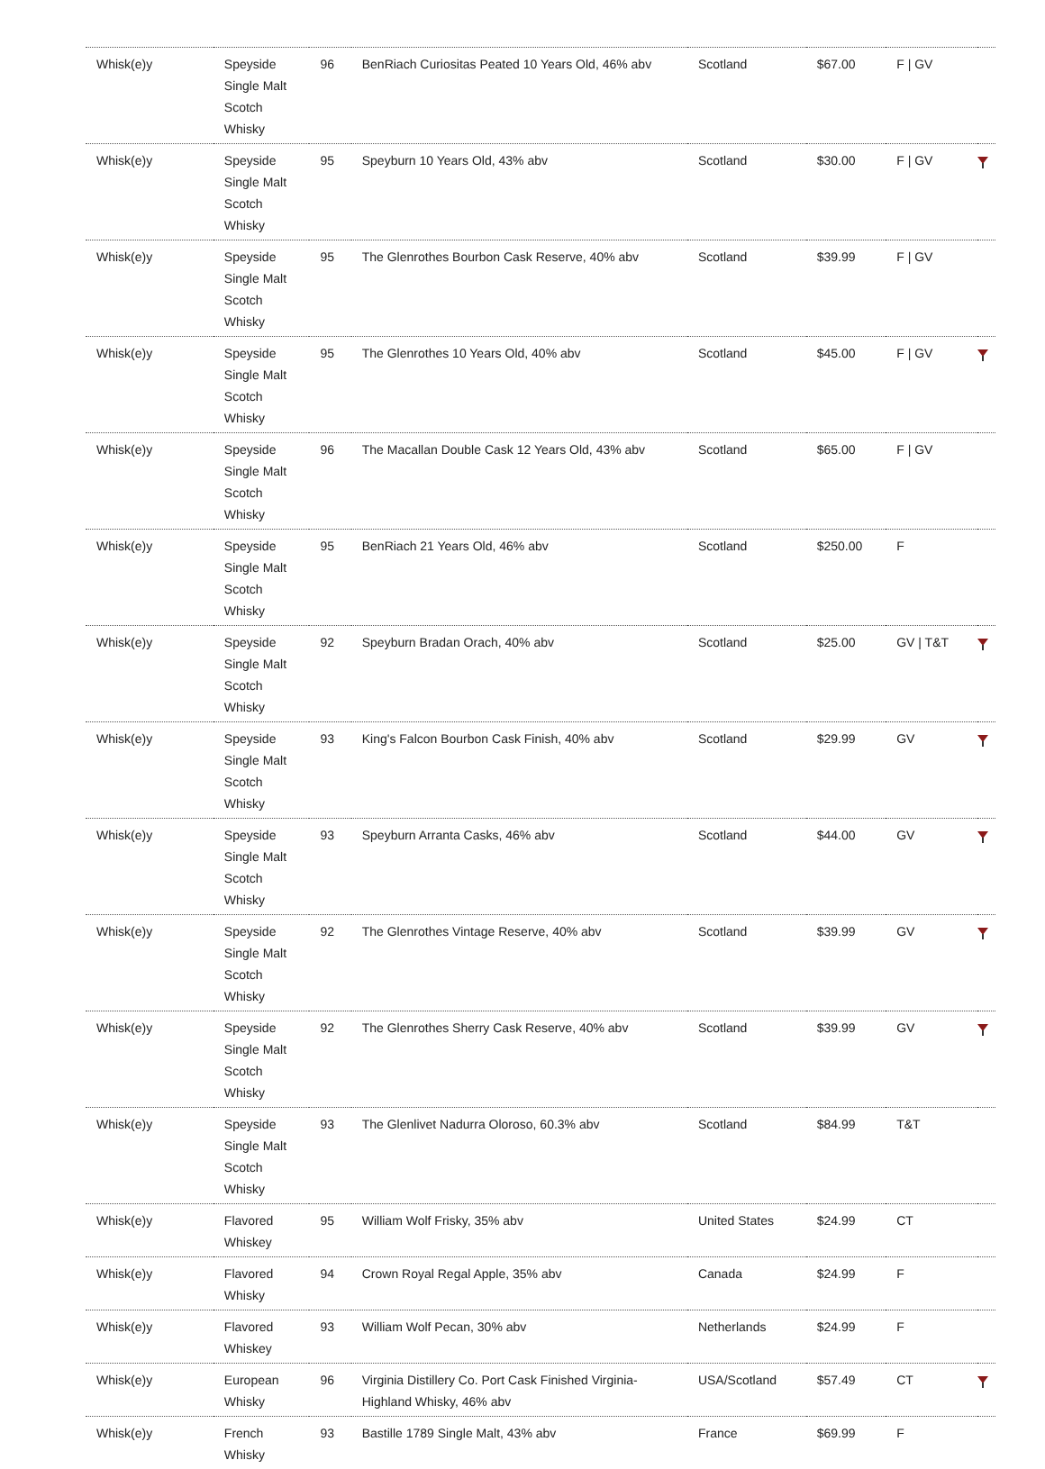| Whisk(e)y | Speyside Single Malt Scotch Whisky | 96 | BenRiach Curiositas Peated 10 Years Old, 46% abv | Scotland | $67.00 | F / GV | |
| Whisk(e)y | Speyside Single Malt Scotch Whisky | 95 | Speyburn 10 Years Old, 43% abv | Scotland | $30.00 | F / GV | |
| Whisk(e)y | Speyside Single Malt Scotch Whisky | 95 | The Glenrothes Bourbon Cask Reserve, 40% abv | Scotland | $39.99 | F / GV | |
| Whisk(e)y | Speyside Single Malt Scotch Whisky | 95 | The Glenrothes 10 Years Old, 40% abv | Scotland | $45.00 | F / GV | |
| Whisk(e)y | Speyside Single Malt Scotch Whisky | 96 | The Macallan Double Cask 12 Years Old, 43% abv | Scotland | $65.00 | F / GV | |
| Whisk(e)y | Speyside Single Malt Scotch Whisky | 95 | BenRiach 21 Years Old, 46% abv | Scotland | $250.00 | F | |
| Whisk(e)y | Speyside Single Malt Scotch Whisky | 92 | Speyburn Bradan Orach, 40% abv | Scotland | $25.00 | GV / T&T | |
| Whisk(e)y | Speyside Single Malt Scotch Whisky | 93 | King's Falcon Bourbon Cask Finish, 40% abv | Scotland | $29.99 | GV | |
| Whisk(e)y | Speyside Single Malt Scotch Whisky | 93 | Speyburn Arranta Casks, 46% abv | Scotland | $44.00 | GV | |
| Whisk(e)y | Speyside Single Malt Scotch Whisky | 92 | The Glenrothes Vintage Reserve, 40% abv | Scotland | $39.99 | GV | |
| Whisk(e)y | Speyside Single Malt Scotch Whisky | 92 | The Glenrothes Sherry Cask Reserve, 40% abv | Scotland | $39.99 | GV | |
| Whisk(e)y | Speyside Single Malt Scotch Whisky | 93 | The Glenlivet Nadurra Oloroso, 60.3% abv | Scotland | $84.99 | T&T | |
| Whisk(e)y | Flavored Whiskey | 95 | William Wolf Frisky, 35% abv | United States | $24.99 | CT | |
| Whisk(e)y | Flavored Whisky | 94 | Crown Royal Regal Apple, 35% abv | Canada | $24.99 | F | |
| Whisk(e)y | Flavored Whiskey | 93 | William Wolf Pecan, 30% abv | Netherlands | $24.99 | F | |
| Whisk(e)y | European Whisky | 96 | Virginia Distillery Co. Port Cask Finished Virginia-Highland Whisky, 46% abv | USA/Scotland | $57.49 | CT | |
| Whisk(e)y | French Whisky | 93 | Bastille 1789 Single Malt, 43% abv | France | $69.99 | F | |